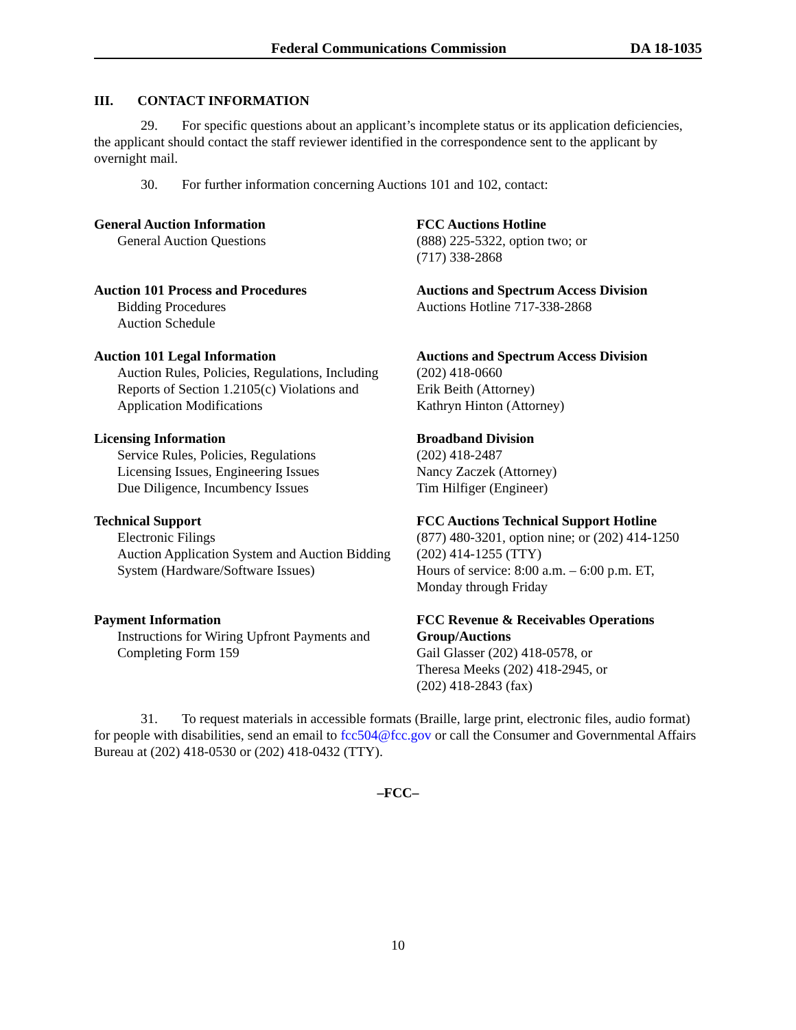Federal Communications Commission DA 18-1035
III. CONTACT INFORMATION
29. For specific questions about an applicant’s incomplete status or its application deficiencies, the applicant should contact the staff reviewer identified in the correspondence sent to the applicant by overnight mail.
30. For further information concerning Auctions 101 and 102, contact:
| General Auction Information General Auction Questions | FCC Auctions Hotline (888) 225-5322, option two; or (717) 338-2868 |
| Auction 101 Process and Procedures Bidding Procedures Auction Schedule | Auctions and Spectrum Access Division Auctions Hotline 717-338-2868 |
| Auction 101 Legal Information Auction Rules, Policies, Regulations, Including Reports of Section 1.2105(c) Violations and Application Modifications | Auctions and Spectrum Access Division (202) 418-0660 Erik Beith (Attorney) Kathryn Hinton (Attorney) |
| Licensing Information Service Rules, Policies, Regulations Licensing Issues, Engineering Issues Due Diligence, Incumbency Issues | Broadband Division (202) 418-2487 Nancy Zaczek (Attorney) Tim Hilfiger (Engineer) |
| Technical Support Electronic Filings Auction Application System and Auction Bidding System (Hardware/Software Issues) | FCC Auctions Technical Support Hotline (877) 480-3201, option nine; or (202) 414-1250 (202) 414-1255 (TTY) Hours of service: 8:00 a.m. – 6:00 p.m. ET, Monday through Friday |
| Payment Information Instructions for Wiring Upfront Payments and Completing Form 159 | FCC Revenue & Receivables Operations Group/Auctions Gail Glasser (202) 418-0578, or Theresa Meeks (202) 418-2945, or (202) 418-2843 (fax) |
31. To request materials in accessible formats (Braille, large print, electronic files, audio format) for people with disabilities, send an email to fcc504@fcc.gov or call the Consumer and Governmental Affairs Bureau at (202) 418-0530 or (202) 418-0432 (TTY).
–FCC–
10